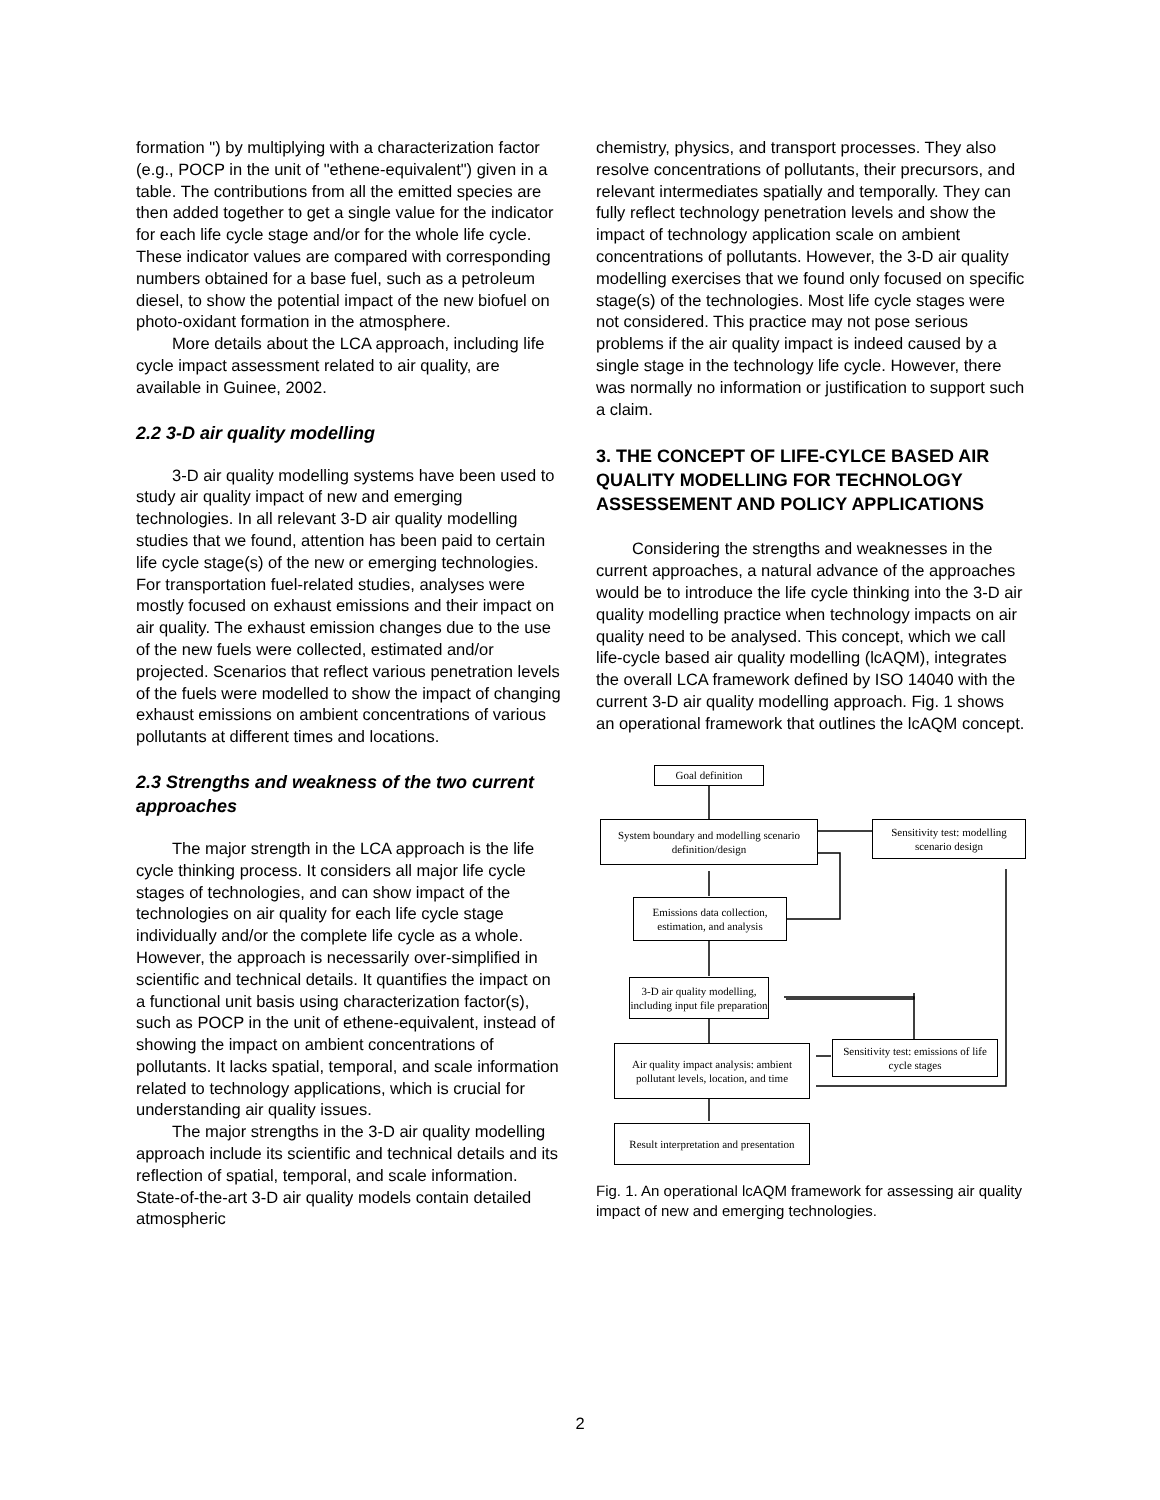formation ") by multiplying with a characterization factor (e.g., POCP in the unit of "ethene-equivalent") given in a table. The contributions from all the emitted species are then added together to get a single value for the indicator for each life cycle stage and/or for the whole life cycle. These indicator values are compared with corresponding numbers obtained for a base fuel, such as a petroleum diesel, to show the potential impact of the new biofuel on photo-oxidant formation in the atmosphere.
More details about the LCA approach, including life cycle impact assessment related to air quality, are available in Guinee, 2002.
2.2 3-D air quality modelling
3-D air quality modelling systems have been used to study air quality impact of new and emerging technologies. In all relevant 3-D air quality modelling studies that we found, attention has been paid to certain life cycle stage(s) of the new or emerging technologies. For transportation fuel-related studies, analyses were mostly focused on exhaust emissions and their impact on air quality. The exhaust emission changes due to the use of the new fuels were collected, estimated and/or projected. Scenarios that reflect various penetration levels of the fuels were modelled to show the impact of changing exhaust emissions on ambient concentrations of various pollutants at different times and locations.
2.3 Strengths and weakness of the two current approaches
The major strength in the LCA approach is the life cycle thinking process. It considers all major life cycle stages of technologies, and can show impact of the technologies on air quality for each life cycle stage individually and/or the complete life cycle as a whole. However, the approach is necessarily over-simplified in scientific and technical details. It quantifies the impact on a functional unit basis using characterization factor(s), such as POCP in the unit of ethene-equivalent, instead of showing the impact on ambient concentrations of pollutants. It lacks spatial, temporal, and scale information related to technology applications, which is crucial for understanding air quality issues.
The major strengths in the 3-D air quality modelling approach include its scientific and technical details and its reflection of spatial, temporal, and scale information. State-of-the-art 3-D air quality models contain detailed atmospheric
chemistry, physics, and transport processes. They also resolve concentrations of pollutants, their precursors, and relevant intermediates spatially and temporally. They can fully reflect technology penetration levels and show the impact of technology application scale on ambient concentrations of pollutants. However, the 3-D air quality modelling exercises that we found only focused on specific stage(s) of the technologies. Most life cycle stages were not considered. This practice may not pose serious problems if the air quality impact is indeed caused by a single stage in the technology life cycle. However, there was normally no information or justification to support such a claim.
3. THE CONCEPT OF LIFE-CYLCE BASED AIR QUALITY MODELLING FOR TECHNOLOGY ASSESSEMENT AND POLICY APPLICATIONS
Considering the strengths and weaknesses in the current approaches, a natural advance of the approaches would be to introduce the life cycle thinking into the 3-D air quality modelling practice when technology impacts on air quality need to be analysed. This concept, which we call life-cycle based air quality modelling (lcAQM), integrates the overall LCA framework defined by ISO 14040 with the current 3-D air quality modelling approach. Fig. 1 shows an operational framework that outlines the lcAQM concept.
Goal definition
System boundary and modelling scenario definition/design
Sensitivity test: modelling scenario design
Emissions data collection, estimation, and analysis
3-D air quality modelling, including input file preparation
Sensitivity test: emissions of life cycle stages
Air quality impact analysis: ambient pollutant levels, location, and time
Result interpretation and presentation
Fig. 1. An operational lcAQM framework for assessing air quality impact of new and emerging technologies.
2